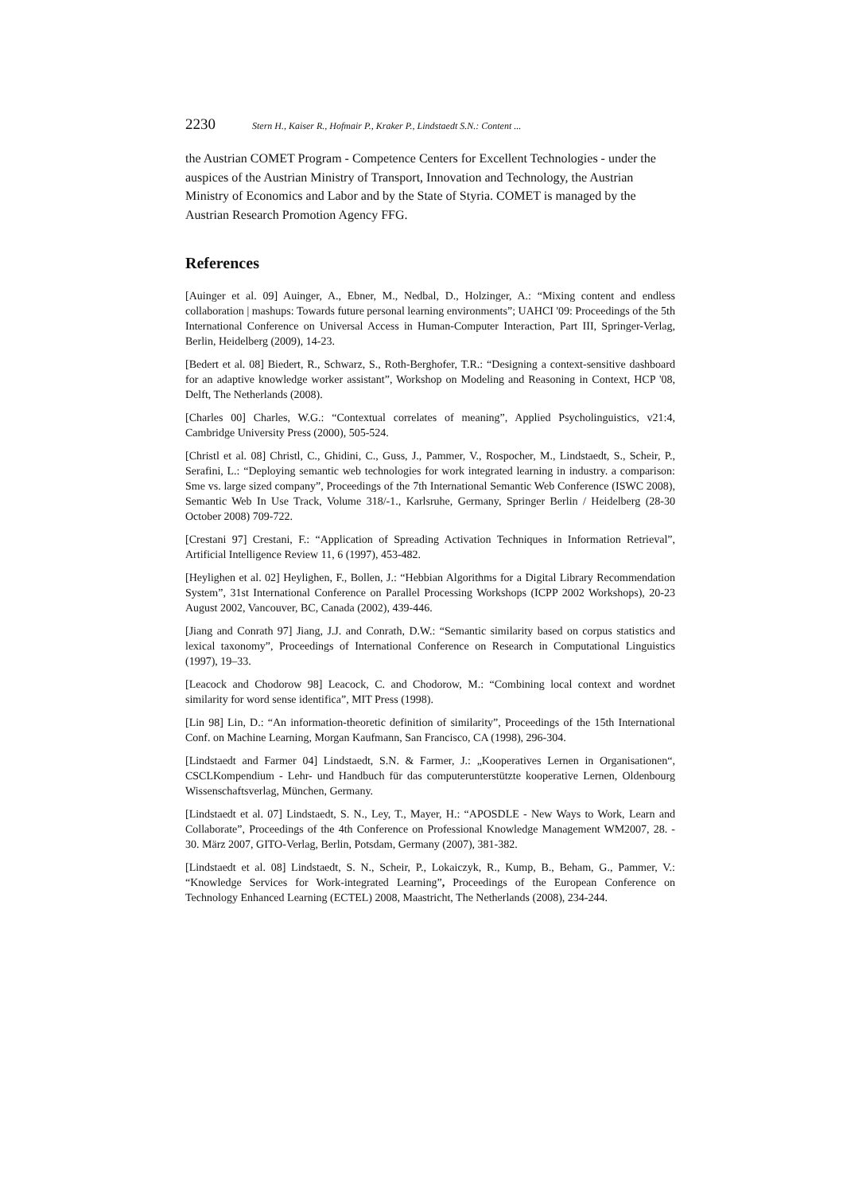2230 Stern H., Kaiser R., Hofmair P., Kraker P., Lindstaedt S.N.: Content ...
the Austrian COMET Program - Competence Centers for Excellent Technologies - under the auspices of the Austrian Ministry of Transport, Innovation and Technology, the Austrian Ministry of Economics and Labor and by the State of Styria. COMET is managed by the Austrian Research Promotion Agency FFG.
References
[Auinger et al. 09] Auinger, A., Ebner, M., Nedbal, D., Holzinger, A.: “Mixing content and endless collaboration | mashups: Towards future personal learning environments”; UAHCI '09: Proceedings of the 5th International Conference on Universal Access in Human-Computer Interaction, Part III, Springer-Verlag, Berlin, Heidelberg (2009), 14-23.
[Bedert et al. 08] Biedert, R., Schwarz, S., Roth-Berghofer, T.R.: “Designing a context-sensitive dashboard for an adaptive knowledge worker assistant”, Workshop on Modeling and Reasoning in Context, HCP '08, Delft, The Netherlands (2008).
[Charles 00] Charles, W.G.: “Contextual correlates of meaning”, Applied Psycholinguistics, v21:4, Cambridge University Press (2000), 505-524.
[Christl et al. 08] Christl, C., Ghidini, C., Guss, J., Pammer, V., Rospocher, M., Lindstaedt, S., Scheir, P., Serafini, L.: “Deploying semantic web technologies for work integrated learning in industry. a comparison: Sme vs. large sized company”, Proceedings of the 7th International Semantic Web Conference (ISWC 2008), Semantic Web In Use Track, Volume 318/-1., Karlsruhe, Germany, Springer Berlin / Heidelberg (28-30 October 2008) 709-722.
[Crestani 97] Crestani, F.: “Application of Spreading Activation Techniques in Information Retrieval”, Artificial Intelligence Review 11, 6 (1997), 453-482.
[Heylighen et al. 02] Heylighen, F., Bollen, J.: “Hebbian Algorithms for a Digital Library Recommendation System”, 31st International Conference on Parallel Processing Workshops (ICPP 2002 Workshops), 20-23 August 2002, Vancouver, BC, Canada (2002), 439-446.
[Jiang and Conrath 97] Jiang, J.J. and Conrath, D.W.: “Semantic similarity based on corpus statistics and lexical taxonomy”, Proceedings of International Conference on Research in Computational Linguistics (1997), 19–33.
[Leacock and Chodorow 98] Leacock, C. and Chodorow, M.: “Combining local context and wordnet similarity for word sense identifica”, MIT Press (1998).
[Lin 98] Lin, D.: “An information-theoretic definition of similarity”, Proceedings of the 15th International Conf. on Machine Learning, Morgan Kaufmann, San Francisco, CA (1998), 296-304.
[Lindstaedt and Farmer 04] Lindstaedt, S.N. & Farmer, J.: „Kooperatives Lernen in Organisationen“, CSCLKompendium - Lehr- und Handbuch für das computerunterstützte kooperative Lernen, Oldenbourg Wissenschaftsverlag, München, Germany.
[Lindstaedt et al. 07] Lindstaedt, S. N., Ley, T., Mayer, H.: “APOSDLE - New Ways to Work, Learn and Collaborate”, Proceedings of the 4th Conference on Professional Knowledge Management WM2007, 28. - 30. März 2007, GITO-Verlag, Berlin, Potsdam, Germany (2007), 381-382.
[Lindstaedt et al. 08] Lindstaedt, S. N., Scheir, P., Lokaiczyk, R., Kump, B., Beham, G., Pammer, V.: “Knowledge Services for Work-integrated Learning”, Proceedings of the European Conference on Technology Enhanced Learning (ECTEL) 2008, Maastricht, The Netherlands (2008), 234-244.